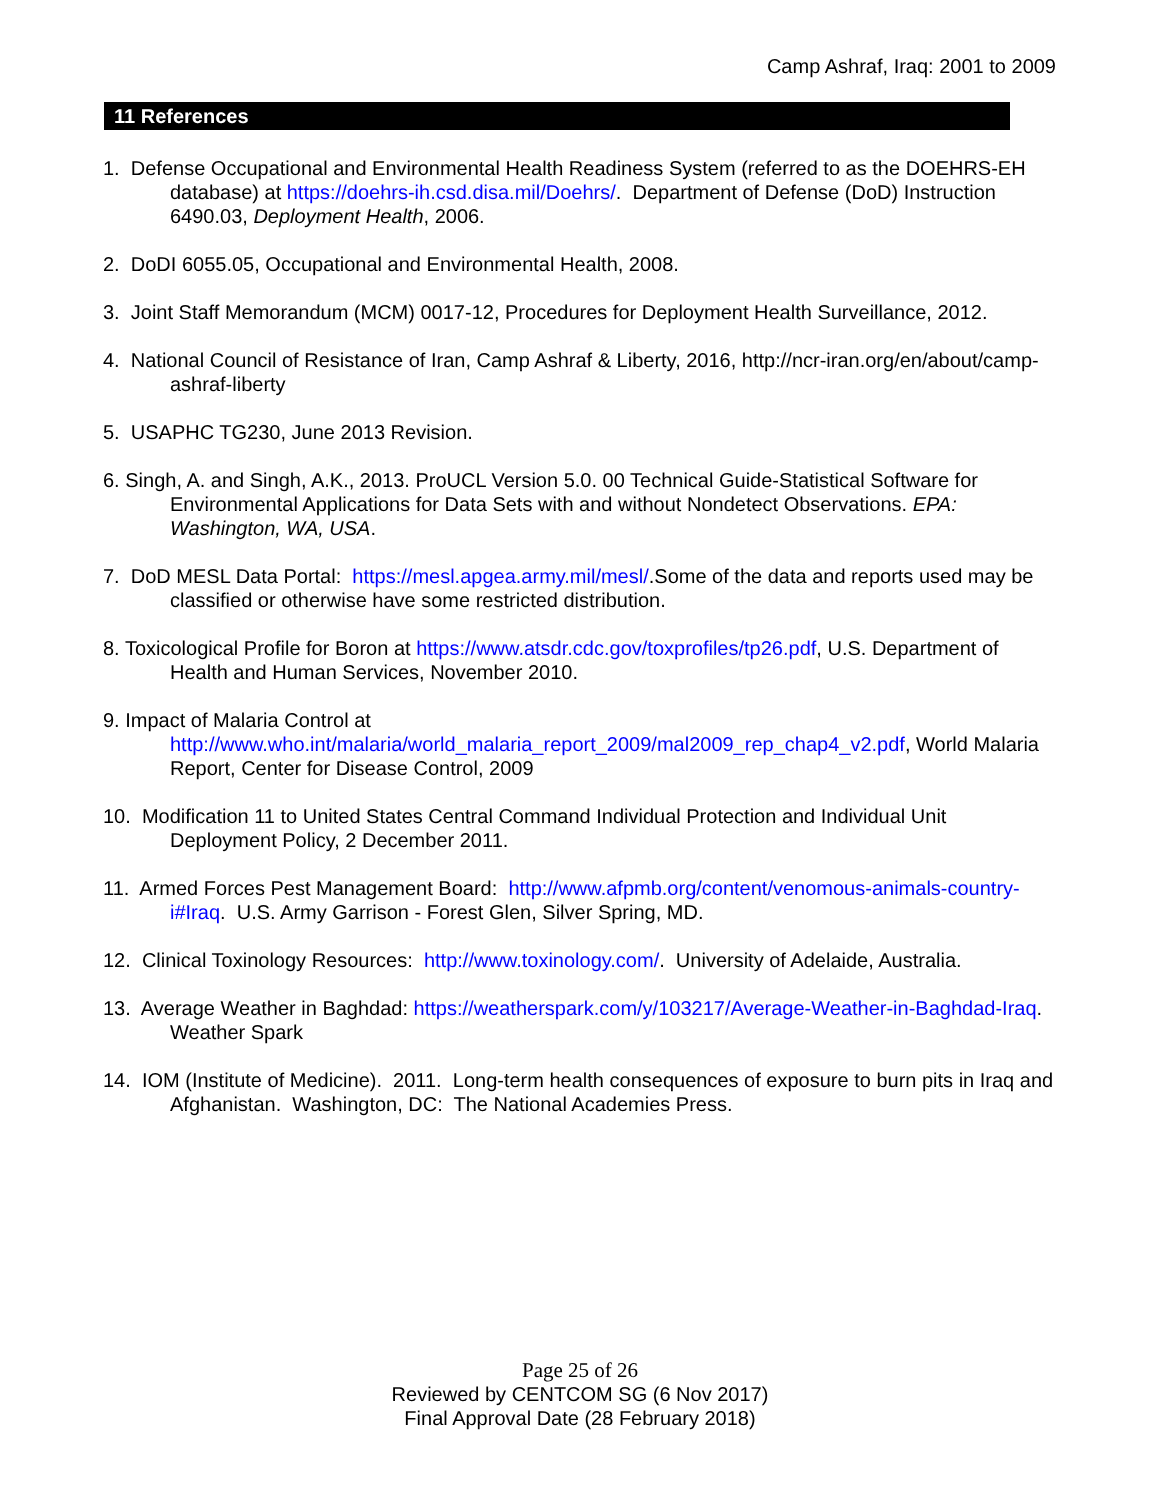Camp Ashraf, Iraq: 2001 to 2009
11 References
1. Defense Occupational and Environmental Health Readiness System (referred to as the DOEHRS-EH database) at https://doehrs-ih.csd.disa.mil/Doehrs/. Department of Defense (DoD) Instruction 6490.03, Deployment Health, 2006.
2. DoDI 6055.05, Occupational and Environmental Health, 2008.
3. Joint Staff Memorandum (MCM) 0017-12, Procedures for Deployment Health Surveillance, 2012.
4. National Council of Resistance of Iran, Camp Ashraf & Liberty, 2016, http://ncr-iran.org/en/about/camp-ashraf-liberty
5. USAPHC TG230, June 2013 Revision.
6. Singh, A. and Singh, A.K., 2013. ProUCL Version 5.0. 00 Technical Guide-Statistical Software for Environmental Applications for Data Sets with and without Nondetect Observations. EPA: Washington, WA, USA.
7. DoD MESL Data Portal: https://mesl.apgea.army.mil/mesl/.Some of the data and reports used may be classified or otherwise have some restricted distribution.
8. Toxicological Profile for Boron at https://www.atsdr.cdc.gov/toxprofiles/tp26.pdf, U.S. Department of Health and Human Services, November 2010.
9. Impact of Malaria Control at
http://www.who.int/malaria/world_malaria_report_2009/mal2009_rep_chap4_v2.pdf, World Malaria Report, Center for Disease Control, 2009
10. Modification 11 to United States Central Command Individual Protection and Individual Unit Deployment Policy, 2 December 2011.
11. Armed Forces Pest Management Board: http://www.afpmb.org/content/venomous-animals-country-i#Iraq. U.S. Army Garrison - Forest Glen, Silver Spring, MD.
12. Clinical Toxinology Resources: http://www.toxinology.com/. University of Adelaide, Australia.
13. Average Weather in Baghdad: https://weatherspark.com/y/103217/Average-Weather-in-Baghdad-Iraq. Weather Spark
14. IOM (Institute of Medicine). 2011. Long-term health consequences of exposure to burn pits in Iraq and Afghanistan. Washington, DC: The National Academies Press.
Page 25 of 26
Reviewed by CENTCOM SG (6 Nov 2017)
Final Approval Date (28 February 2018)